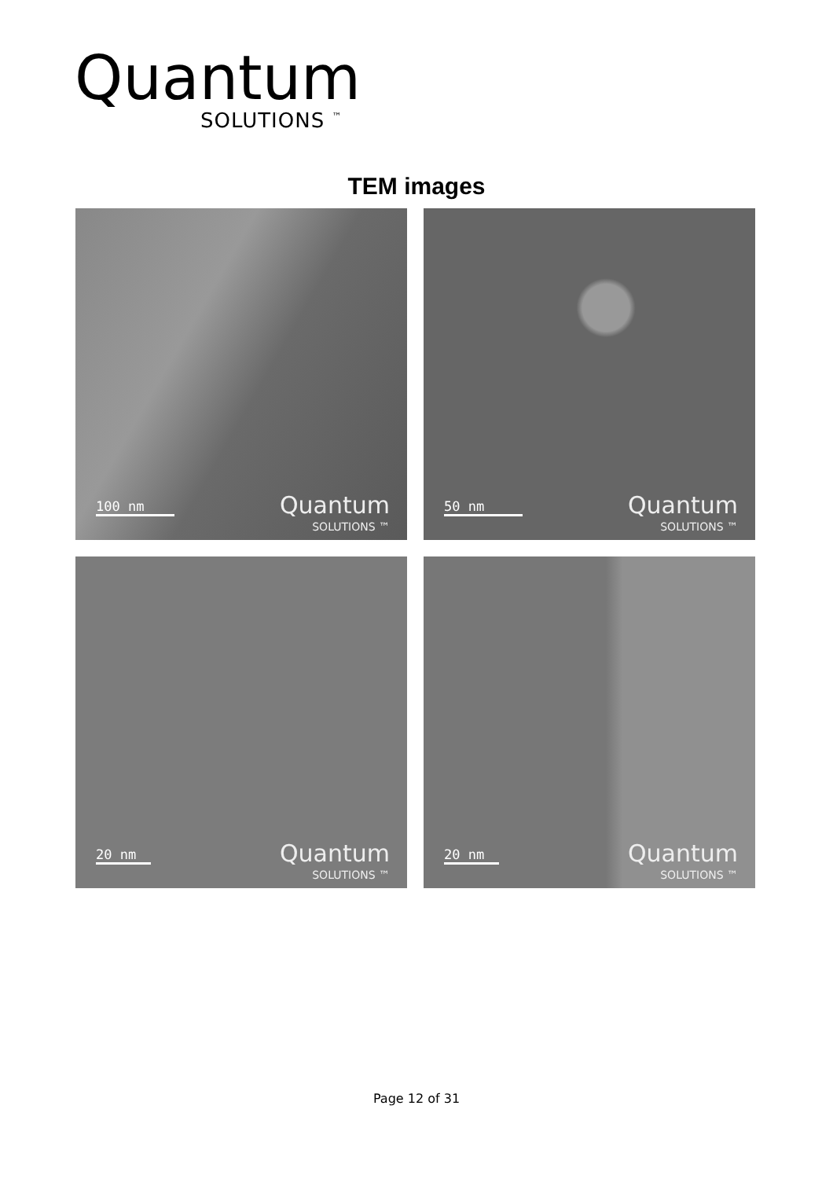Quantum
SOLUTIONS <sup>™</sup>
TEM images
100 nm
Quantum
SOLUTIONS ™
50 nm
Quantum
SOLUTIONS ™
20 nm
Quantum
SOLUTIONS ™
20 nm
Quantum
SOLUTIONS ™
Page 12 of 31